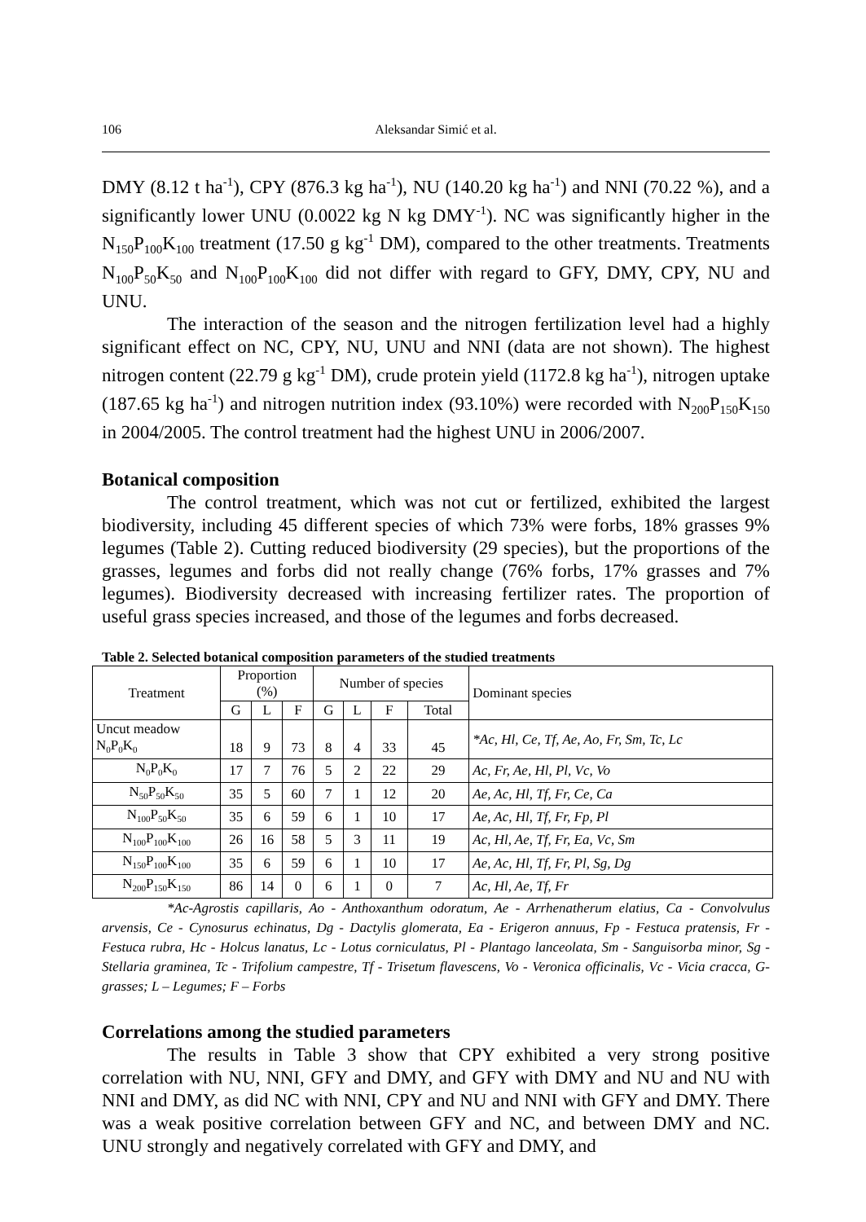106 Aleksandar Simić et al.
DMY (8.12 t ha<sup>-1</sup>), CPY (876.3 kg ha<sup>-1</sup>), NU (140.20 kg ha<sup>-1</sup>) and NNI (70.22 %), and a significantly lower UNU (0.0022 kg N kg DMY<sup>-1</sup>). NC was significantly higher in the N<sub>150</sub>P<sub>100</sub>K<sub>100</sub> treatment (17.50 g kg<sup>-1</sup> DM), compared to the other treatments. Treatments N<sub>100</sub>P<sub>50</sub>K<sub>50</sub> and N<sub>100</sub>P<sub>100</sub>K<sub>100</sub> did not differ with regard to GFY, DMY, CPY, NU and UNU.
The interaction of the season and the nitrogen fertilization level had a highly significant effect on NC, CPY, NU, UNU and NNI (data are not shown). The highest nitrogen content (22.79 g kg<sup>-1</sup> DM), crude protein yield (1172.8 kg ha<sup>-1</sup>), nitrogen uptake (187.65 kg ha<sup>-1</sup>) and nitrogen nutrition index (93.10%) were recorded with N<sub>200</sub>P<sub>150</sub>K<sub>150</sub> in 2004/2005. The control treatment had the highest UNU in 2006/2007.
Botanical composition
The control treatment, which was not cut or fertilized, exhibited the largest biodiversity, including 45 different species of which 73% were forbs, 18% grasses 9% legumes (Table 2). Cutting reduced biodiversity (29 species), but the proportions of the grasses, legumes and forbs did not really change (76% forbs, 17% grasses and 7% legumes). Biodiversity decreased with increasing fertilizer rates. The proportion of useful grass species increased, and those of the legumes and forbs decreased.
Table 2. Selected botanical composition parameters of the studied treatments
| Treatment | Proportion (%) | | | Number of species | | | | Dominant species |
| --- | --- | --- | --- | --- | --- | --- | --- | --- |
| | G | L | F | G | L | F | Total | |
| Uncut meadow N<sub>0</sub>P<sub>0</sub>K<sub>0</sub> | 18 | 9 | 73 | 8 | 4 | 33 | 45 | *Ac, Hl, Ce, Tf, Ae, Ao, Fr, Sm, Tc, Lc |
| N<sub>0</sub>P<sub>0</sub>K<sub>0</sub> | 17 | 7 | 76 | 5 | 2 | 22 | 29 | Ac, Fr, Ae, Hl, Pl, Vc, Vo |
| N<sub>50</sub>P<sub>50</sub>K<sub>50</sub> | 35 | 5 | 60 | 7 | 1 | 12 | 20 | Ae, Ac, Hl, Tf, Fr, Ce, Ca |
| N<sub>100</sub>P<sub>50</sub>K<sub>50</sub> | 35 | 6 | 59 | 6 | 1 | 10 | 17 | Ae, Ac, Hl, Tf, Fr, Fp, Pl |
| N<sub>100</sub>P<sub>100</sub>K<sub>100</sub> | 26 | 16 | 58 | 5 | 3 | 11 | 19 | Ac, Hl, Ae, Tf, Fr, Ea, Vc, Sm |
| N<sub>150</sub>P<sub>100</sub>K<sub>100</sub> | 35 | 6 | 59 | 6 | 1 | 10 | 17 | Ae, Ac, Hl, Tf, Fr, Pl, Sg, Dg |
| N<sub>200</sub>P<sub>150</sub>K<sub>150</sub> | 86 | 14 | 0 | 6 | 1 | 0 | 7 | Ac, Hl, Ae, Tf, Fr |
*Ac-Agrostis capillaris, Ao - Anthoxanthum odoratum, Ae - Arrhenatherum elatius, Ca - Convolvulus arvensis, Ce - Cynosurus echinatus, Dg - Dactylis glomerata, Ea - Erigeron annuus, Fp - Festuca pratensis, Fr - Festuca rubra, Hc - Holcus lanatus, Lc - Lotus corniculatus, Pl - Plantago lanceolata, Sm - Sanguisorba minor, Sg - Stellaria graminea, Tc - Trifolium campestre, Tf - Trisetum flavescens, Vo - Veronica officinalis, Vc - Vicia cracca, G- grasses; L – Legumes; F – Forbs
Correlations among the studied parameters
The results in Table 3 show that CPY exhibited a very strong positive correlation with NU, NNI, GFY and DMY, and GFY with DMY and NU and NU with NNI and DMY, as did NC with NNI, CPY and NU and NNI with GFY and DMY. There was a weak positive correlation between GFY and NC, and between DMY and NC. UNU strongly and negatively correlated with GFY and DMY, and